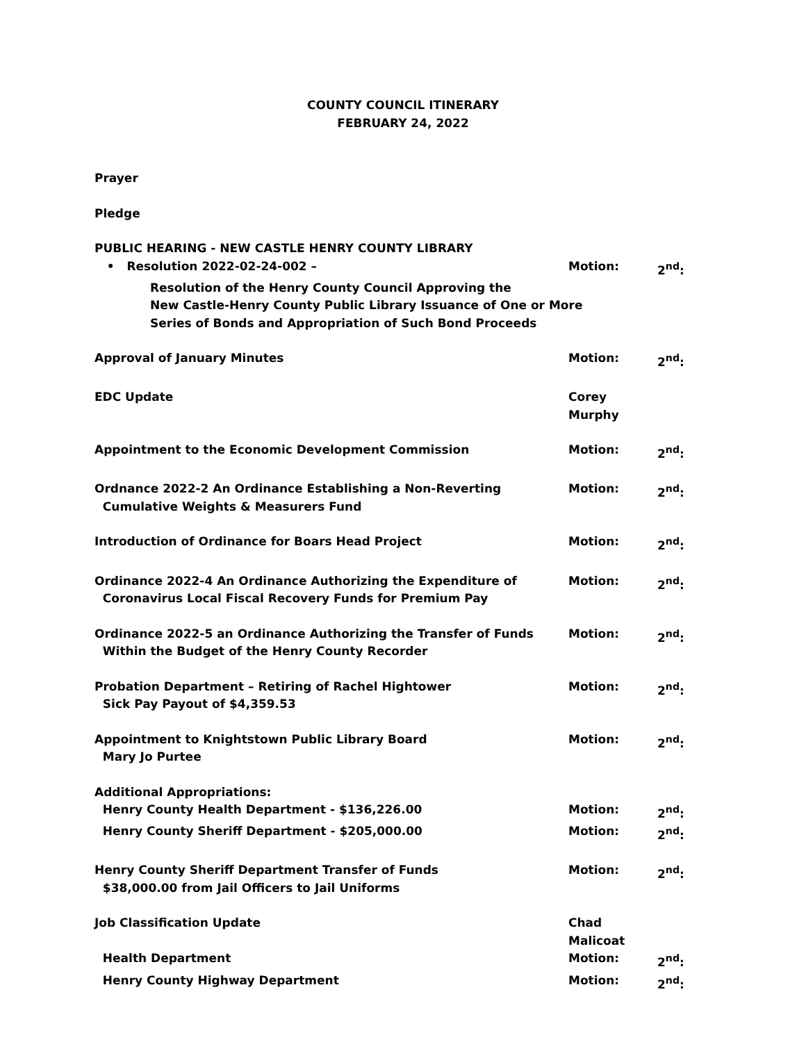COUNTY COUNCIL ITINERARY
FEBRUARY 24, 2022
Prayer
Pledge
PUBLIC HEARING - NEW CASTLE HENRY COUNTY LIBRARY
• Resolution 2022-02-24-002 – Motion: 2<sup>nd</sup>:
Resolution of the Henry County Council Approving the
New Castle-Henry County Public Library Issuance of One or More
Series of Bonds and Appropriation of Such Bond Proceeds
Approval of January Minutes Motion: 2<sup>nd</sup>:
EDC Update Corey Murphy
Appointment to the Economic Development Commission Motion: 2<sup>nd</sup>:
Ordnance 2022-2 An Ordinance Establishing a Non-Reverting
Cumulative Weights & Measurers Fund
Motion: 2<sup>nd</sup>:
Introduction of Ordinance for Boars Head Project Motion: 2<sup>nd</sup>:
Ordinance 2022-4 An Ordinance Authorizing the Expenditure of
Coronavirus Local Fiscal Recovery Funds for Premium Pay
Motion: 2<sup>nd</sup>:
Ordinance 2022-5 an Ordinance Authorizing the Transfer of Funds
Within the Budget of the Henry County Recorder
Motion: 2<sup>nd</sup>:
Probation Department – Retiring of Rachel Hightower
Sick Pay Payout of $4,359.53
Motion: 2<sup>nd</sup>:
Appointment to Knightstown Public Library Board
Mary Jo Purtee
Motion: 2<sup>nd</sup>:
Additional Appropriations:
Henry County Health Department - $136,226.00 Motion: 2<sup>nd</sup>:
Henry County Sheriff Department - $205,000.00 Motion: 2<sup>nd</sup>:
Henry County Sheriff Department Transfer of Funds
$38,000.00 from Jail Officers to Jail Uniforms
Motion: 2<sup>nd</sup>:
Job Classification Update Chad Malicoat
Health Department Motion: 2<sup>nd</sup>:
Henry County Highway Department Motion: 2<sup>nd</sup>: